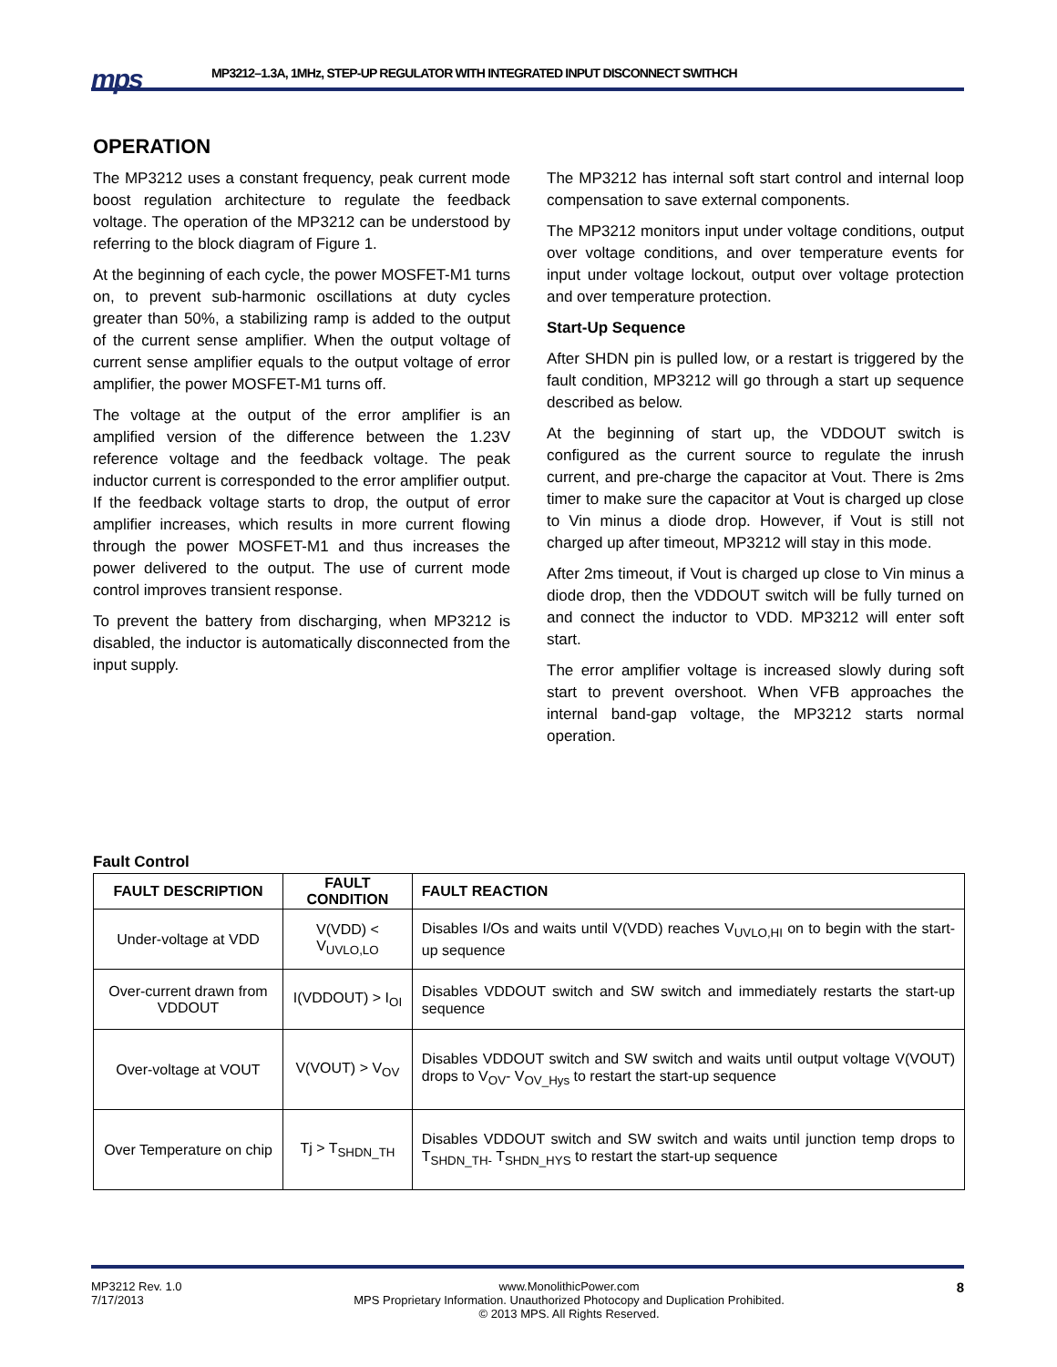mps
MP3212–1.3A, 1MHz, STEP-UP REGULATOR WITH INTEGRATED INPUT DISCONNECT SWITHCH
OPERATION
The MP3212 uses a constant frequency, peak current mode boost regulation architecture to regulate the feedback voltage. The operation of the MP3212 can be understood by referring to the block diagram of Figure 1.
At the beginning of each cycle, the power MOSFET-M1 turns on, to prevent sub-harmonic oscillations at duty cycles greater than 50%, a stabilizing ramp is added to the output of the current sense amplifier. When the output voltage of current sense amplifier equals to the output voltage of error amplifier, the power MOSFET-M1 turns off.
The voltage at the output of the error amplifier is an amplified version of the difference between the 1.23V reference voltage and the feedback voltage. The peak inductor current is corresponded to the error amplifier output. If the feedback voltage starts to drop, the output of error amplifier increases, which results in more current flowing through the power MOSFET-M1 and thus increases the power delivered to the output. The use of current mode control improves transient response.
To prevent the battery from discharging, when MP3212 is disabled, the inductor is automatically disconnected from the input supply.
The MP3212 has internal soft start control and internal loop compensation to save external components.
The MP3212 monitors input under voltage conditions, output over voltage conditions, and over temperature events for input under voltage lockout, output over voltage protection and over temperature protection.
Start-Up Sequence
After SHDN pin is pulled low, or a restart is triggered by the fault condition, MP3212 will go through a start up sequence described as below.
At the beginning of start up, the VDDOUT switch is configured as the current source to regulate the inrush current, and pre-charge the capacitor at Vout. There is 2ms timer to make sure the capacitor at Vout is charged up close to Vin minus a diode drop. However, if Vout is still not charged up after timeout, MP3212 will stay in this mode.
After 2ms timeout, if Vout is charged up close to Vin minus a diode drop, then the VDDOUT switch will be fully turned on and connect the inductor to VDD. MP3212 will enter soft start.
The error amplifier voltage is increased slowly during soft start to prevent overshoot. When VFB approaches the internal band-gap voltage, the MP3212 starts normal operation.
Fault Control
| FAULT DESCRIPTION | FAULT CONDITION | FAULT REACTION |
| --- | --- | --- |
| Under-voltage at VDD | V(VDD) < V<sub>UVLO,LO</sub> | Disables I/Os and waits until V(VDD) reaches V<sub>UVLO,HI</sub> on to begin with the start-up sequence |
| Over-current drawn from VDDOUT | I(VDDOUT) > I<sub>OI</sub> | Disables VDDOUT switch and SW switch and immediately restarts the start-up sequence |
| Over-voltage at VOUT | V(VOUT) > V<sub>OV</sub> | Disables VDDOUT switch and SW switch and waits until output voltage V(VOUT) drops to V<sub>OV</sub>- V<sub>OV_Hys</sub> to restart the start-up sequence |
| Over Temperature on chip | Tj > T<sub>SHDN_TH</sub> | Disables VDDOUT switch and SW switch and waits until junction temp drops to T<sub>SHDN_TH-</sub> T<sub>SHDN_HYS</sub> to restart the start-up sequence |
MP3212 Rev. 1.0
7/17/2013
www.MonolithicPower.com
MPS Proprietary Information. Unauthorized Photocopy and Duplication Prohibited.
© 2013 MPS. All Rights Reserved.
8